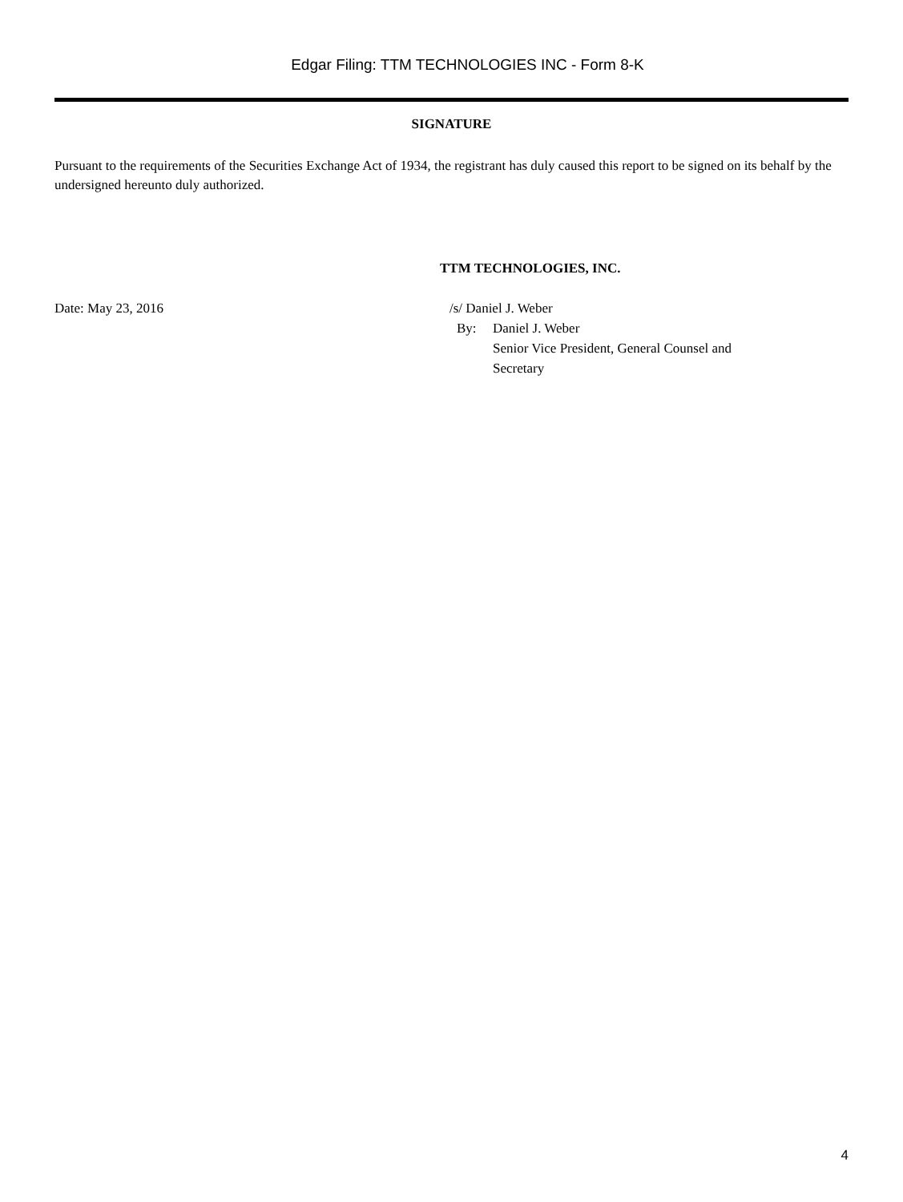Edgar Filing: TTM TECHNOLOGIES INC - Form 8-K
SIGNATURE
Pursuant to the requirements of the Securities Exchange Act of 1934, the registrant has duly caused this report to be signed on its behalf by the undersigned hereunto duly authorized.
TTM TECHNOLOGIES, INC.
Date: May 23, 2016 /s/ Daniel J. Weber
By: Daniel J. Weber
Senior Vice President, General Counsel and
Secretary
4